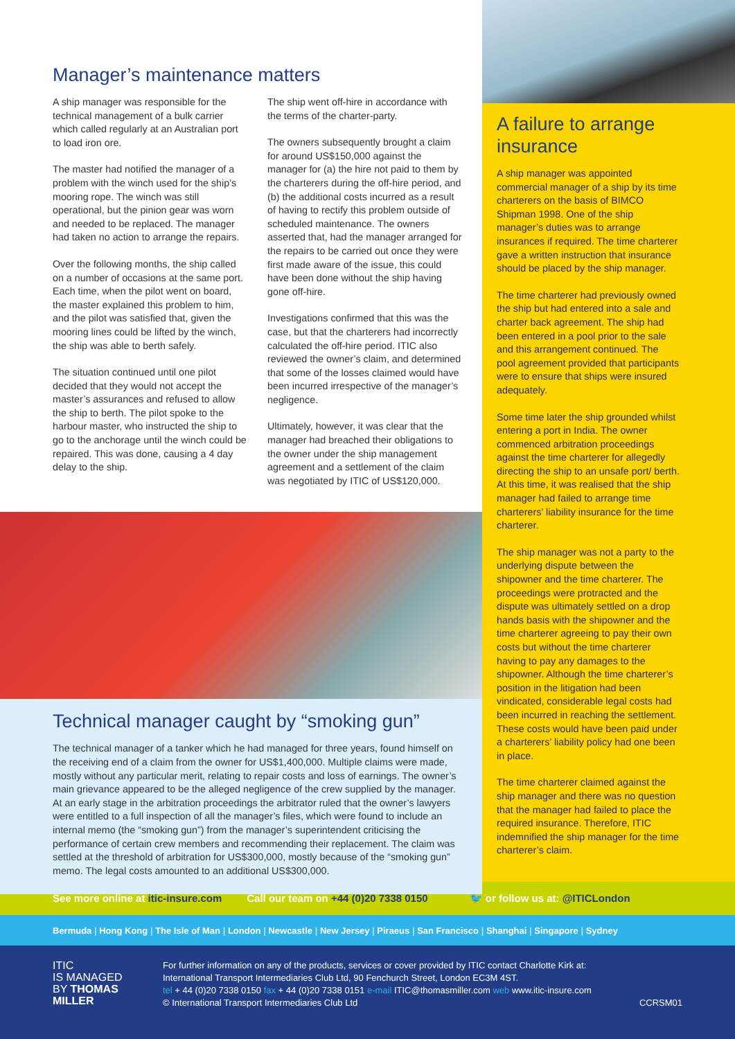Manager’s maintenance matters
A ship manager was responsible for the technical management of a bulk carrier which called regularly at an Australian port to load iron ore.
The master had notified the manager of a problem with the winch used for the ship’s mooring rope. The winch was still operational, but the pinion gear was worn and needed to be replaced. The manager had taken no action to arrange the repairs.
Over the following months, the ship called on a number of occasions at the same port. Each time, when the pilot went on board, the master explained this problem to him, and the pilot was satisfied that, given the mooring lines could be lifted by the winch, the ship was able to berth safely.
The situation continued until one pilot decided that they would not accept the master’s assurances and refused to allow the ship to berth. The pilot spoke to the harbour master, who instructed the ship to go to the anchorage until the winch could be repaired. This was done, causing a 4 day delay to the ship.
The ship went off-hire in accordance with the terms of the charter-party.
The owners subsequently brought a claim for around US$150,000 against the manager for (a) the hire not paid to them by the charterers during the off-hire period, and (b) the additional costs incurred as a result of having to rectify this problem outside of scheduled maintenance. The owners asserted that, had the manager arranged for the repairs to be carried out once they were first made aware of the issue, this could have been done without the ship having gone off-hire.
Investigations confirmed that this was the case, but that the charterers had incorrectly calculated the off-hire period. ITIC also reviewed the owner’s claim, and determined that some of the losses claimed would have been incurred irrespective of the manager’s negligence.
Ultimately, however, it was clear that the manager had breached their obligations to the owner under the ship management agreement and a settlement of the claim was negotiated by ITIC of US$120,000.
Technical manager caught by “smoking gun”
The technical manager of a tanker which he had managed for three years, found himself on the receiving end of a claim from the owner for US$1,400,000. Multiple claims were made, mostly without any particular merit, relating to repair costs and loss of earnings. The owner’s main grievance appeared to be the alleged negligence of the crew supplied by the manager. At an early stage in the arbitration proceedings the arbitrator ruled that the owner’s lawyers were entitled to a full inspection of all the manager’s files, which were found to include an internal memo (the “smoking gun”) from the manager’s superintendent criticising the performance of certain crew members and recommending their replacement. The claim was settled at the threshold of arbitration for US$300,000, mostly because of the “smoking gun” memo. The legal costs amounted to an additional US$300,000.
A failure to arrange insurance
A ship manager was appointed commercial manager of a ship by its time charterers on the basis of BIMCO Shipman 1998. One of the ship manager’s duties was to arrange insurances if required. The time charterer gave a written instruction that insurance should be placed by the ship manager.
The time charterer had previously owned the ship but had entered into a sale and charter back agreement. The ship had been entered in a pool prior to the sale and this arrangement continued. The pool agreement provided that participants were to ensure that ships were insured adequately.
Some time later the ship grounded whilst entering a port in India. The owner commenced arbitration proceedings against the time charterer for allegedly directing the ship to an unsafe port/ berth. At this time, it was realised that the ship manager had failed to arrange time charterers’ liability insurance for the time charterer.
The ship manager was not a party to the underlying dispute between the shipowner and the time charterer. The proceedings were protracted and the dispute was ultimately settled on a drop hands basis with the shipowner and the time charterer agreeing to pay their own costs but without the time charterer having to pay any damages to the shipowner. Although the time charterer’s position in the litigation had been vindicated, considerable legal costs had been incurred in reaching the settlement. These costs would have been paid under a charterers’ liability policy had one been in place.
The time charterer claimed against the ship manager and there was no question that the manager had failed to place the required insurance. Therefore, ITIC indemnified the ship manager for the time charterer’s claim.
See more online at itic-insure.com Call our team on +44 (0)20 7338 0150 🐦 or follow us at: @ITICLondon
Bermuda | Hong Kong | The Isle of Man | London | Newcastle | New Jersey | Piraeus | San Francisco | Shanghai | Singapore | Sydney
ITIC
IS MANAGED
BY THOMAS
MILLER
For further information on any of the products, services or cover provided by ITIC contact Charlotte Kirk at:
International Transport Intermediaries Club Ltd, 90 Fenchurch Street, London EC3M 4ST.
tel + 44 (0)20 7338 0150 fax + 44 (0)20 7338 0151 e-mail ITIC@thomasmiller.com web www.itic-insure.com
© International Transport Intermediaries Club Ltd CCRSM01